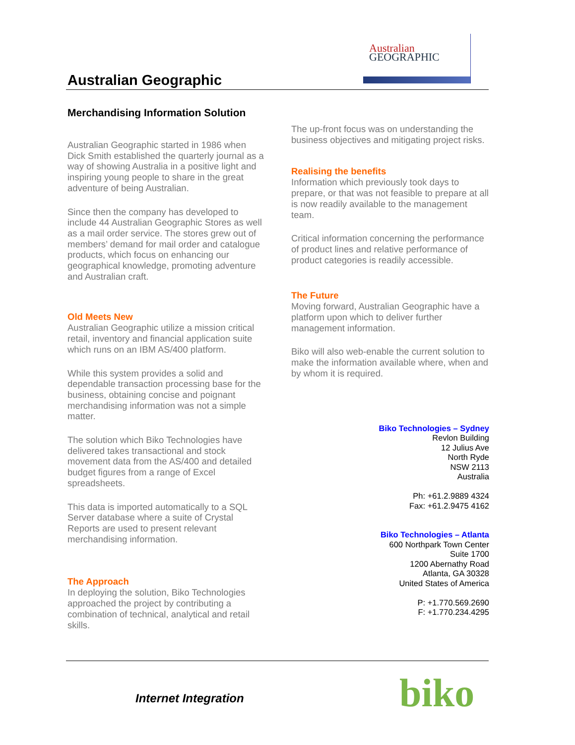Australian Geographic
Australian
GEOGRAPHIC
Merchandising Information Solution
Australian Geographic started in 1986 when Dick Smith established the quarterly journal as a way of showing Australia in a positive light and inspiring young people to share in the great adventure of being Australian.
Since then the company has developed to include 44 Australian Geographic Stores as well as a mail order service. The stores grew out of members’ demand for mail order and catalogue products, which focus on enhancing our geographical knowledge, promoting adventure and Australian craft.
Old Meets New
Australian Geographic utilize a mission critical retail, inventory and financial application suite which runs on an IBM AS/400 platform.
While this system provides a solid and dependable transaction processing base for the business, obtaining concise and poignant merchandising information was not a simple matter.
The solution which Biko Technologies have delivered takes transactional and stock movement data from the AS/400 and detailed budget figures from a range of Excel spreadsheets.
This data is imported automatically to a SQL Server database where a suite of Crystal Reports are used to present relevant merchandising information.
The Approach
In deploying the solution, Biko Technologies approached the project by contributing a combination of technical, analytical and retail skills.
The up-front focus was on understanding the business objectives and mitigating project risks.
Realising the benefits
Information which previously took days to prepare, or that was not feasible to prepare at all is now readily available to the management team.
Critical information concerning the performance of product lines and relative performance of product categories is readily accessible.
The Future
Moving forward, Australian Geographic have a platform upon which to deliver further management information.
Biko will also web-enable the current solution to make the information available where, when and by whom it is required.
Biko Technologies – Sydney
Revlon Building
12 Julius Ave
North Ryde
NSW 2113
Australia
Ph: +61.2.9889 4324
Fax: +61.2.9475 4162
Biko Technologies – Atlanta
600 Northpark Town Center
Suite 1700
1200 Abernathy Road
Atlanta, GA 30328
United States of America
P: +1.770.569.2690
F: +1.770.234.4295
Internet Integration biko